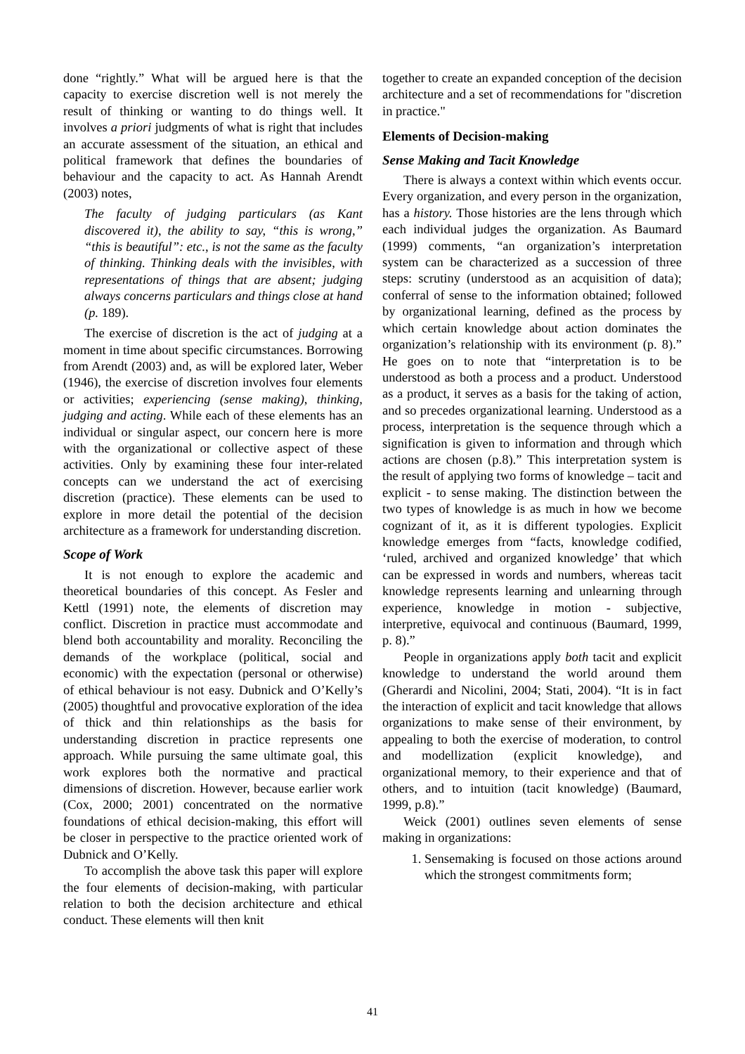done “rightly.” What will be argued here is that the capacity to exercise discretion well is not merely the result of thinking or wanting to do things well. It involves a priori judgments of what is right that includes an accurate assessment of the situation, an ethical and political framework that defines the boundaries of behaviour and the capacity to act. As Hannah Arendt (2003) notes,
The faculty of judging particulars (as Kant discovered it), the ability to say, “this is wrong,” “this is beautiful”: etc., is not the same as the faculty of thinking. Thinking deals with the invisibles, with representations of things that are absent; judging always concerns particulars and things close at hand (p. 189).
The exercise of discretion is the act of judging at a moment in time about specific circumstances. Borrowing from Arendt (2003) and, as will be explored later, Weber (1946), the exercise of discretion involves four elements or activities; experiencing (sense making), thinking, judging and acting. While each of these elements has an individual or singular aspect, our concern here is more with the organizational or collective aspect of these activities. Only by examining these four inter-related concepts can we understand the act of exercising discretion (practice). These elements can be used to explore in more detail the potential of the decision architecture as a framework for understanding discretion.
Scope of Work
It is not enough to explore the academic and theoretical boundaries of this concept. As Fesler and Kettl (1991) note, the elements of discretion may conflict. Discretion in practice must accommodate and blend both accountability and morality. Reconciling the demands of the workplace (political, social and economic) with the expectation (personal or otherwise) of ethical behaviour is not easy. Dubnick and O’Kelly’s (2005) thoughtful and provocative exploration of the idea of thick and thin relationships as the basis for understanding discretion in practice represents one approach. While pursuing the same ultimate goal, this work explores both the normative and practical dimensions of discretion. However, because earlier work (Cox, 2000; 2001) concentrated on the normative foundations of ethical decision-making, this effort will be closer in perspective to the practice oriented work of Dubnick and O’Kelly.
To accomplish the above task this paper will explore the four elements of decision-making, with particular relation to both the decision architecture and ethical conduct. These elements will then knit
together to create an expanded conception of the decision architecture and a set of recommendations for "discretion in practice."
Elements of Decision-making
Sense Making and Tacit Knowledge
There is always a context within which events occur. Every organization, and every person in the organization, has a history. Those histories are the lens through which each individual judges the organization. As Baumard (1999) comments, “an organization’s interpretation system can be characterized as a succession of three steps: scrutiny (understood as an acquisition of data); conferral of sense to the information obtained; followed by organizational learning, defined as the process by which certain knowledge about action dominates the organization’s relationship with its environment (p. 8).” He goes on to note that “interpretation is to be understood as both a process and a product. Understood as a product, it serves as a basis for the taking of action, and so precedes organizational learning. Understood as a process, interpretation is the sequence through which a signification is given to information and through which actions are chosen (p.8).” This interpretation system is the result of applying two forms of knowledge – tacit and explicit - to sense making. The distinction between the two types of knowledge is as much in how we become cognizant of it, as it is different typologies. Explicit knowledge emerges from “facts, knowledge codified, ‘ruled, archived and organized knowledge’ that which can be expressed in words and numbers, whereas tacit knowledge represents learning and unlearning through experience, knowledge in motion - subjective, interpretive, equivocal and continuous (Baumard, 1999, p. 8).”
People in organizations apply both tacit and explicit knowledge to understand the world around them (Gherardi and Nicolini, 2004; Stati, 2004). “It is in fact the interaction of explicit and tacit knowledge that allows organizations to make sense of their environment, by appealing to both the exercise of moderation, to control and modellization (explicit knowledge), and organizational memory, to their experience and that of others, and to intuition (tacit knowledge) (Baumard, 1999, p.8).”
Weick (2001) outlines seven elements of sense making in organizations:
1. Sensemaking is focused on those actions around which the strongest commitments form;
41